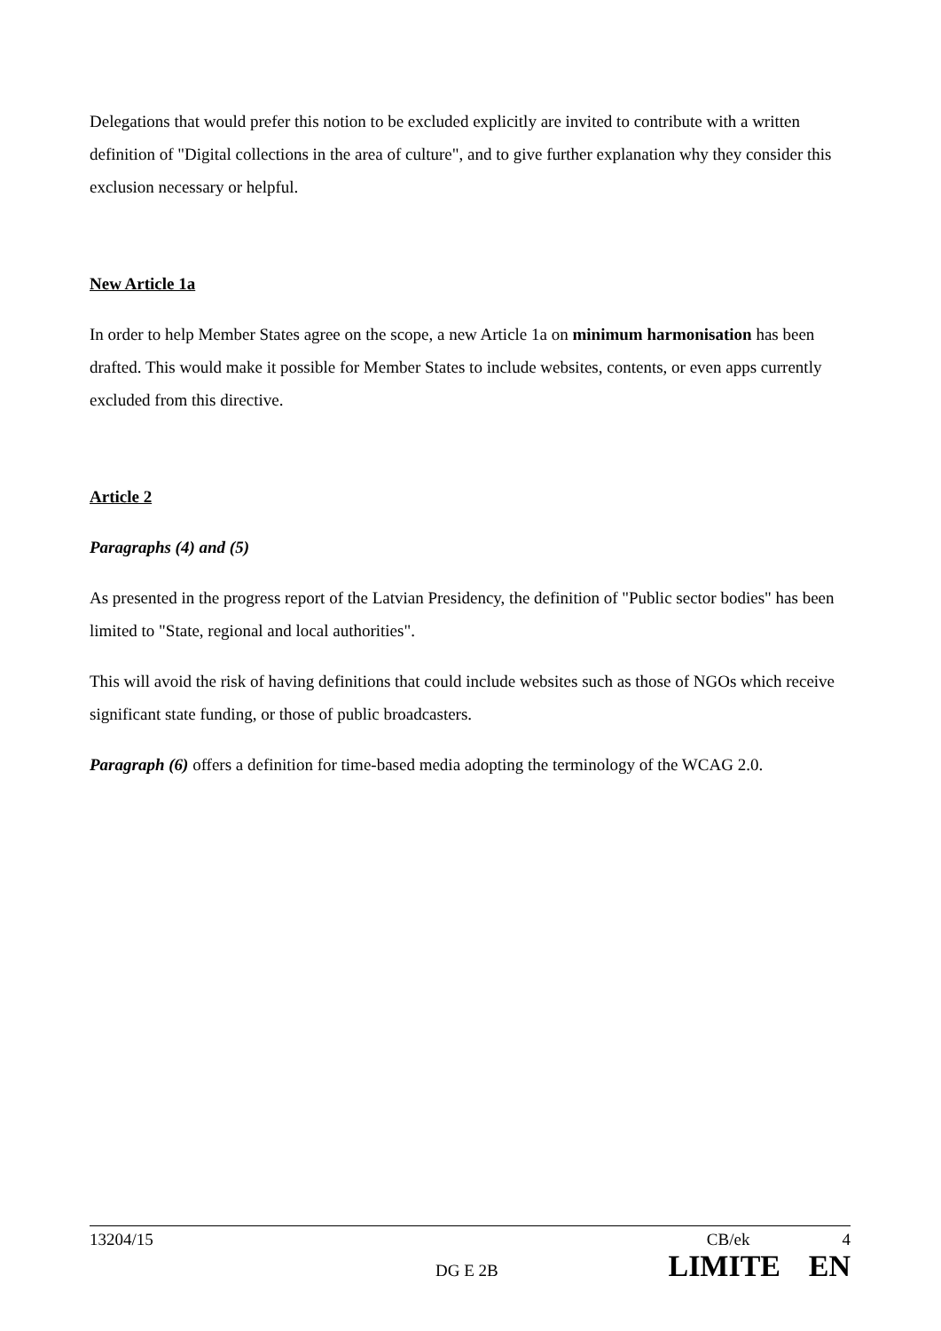Delegations that would prefer this notion to be excluded explicitly are invited to contribute with a written definition of "Digital collections in the area of culture", and to give further explanation why they consider this exclusion necessary or helpful.
New Article 1a
In order to help Member States agree on the scope, a new Article 1a on minimum harmonisation has been drafted. This would make it possible for Member States to include websites, contents, or even apps currently excluded from this directive.
Article 2
Paragraphs (4) and (5)
As presented in the progress report of the Latvian Presidency, the definition of "Public sector bodies" has been limited to "State, regional and local authorities".
This will avoid the risk of having definitions that could include websites such as those of NGOs which receive significant state funding, or those of public broadcasters.
Paragraph (6) offers a definition for time-based media adopting the terminology of the WCAG 2.0.
13204/15 CB/ek 4
DG E 2B LIMITE EN